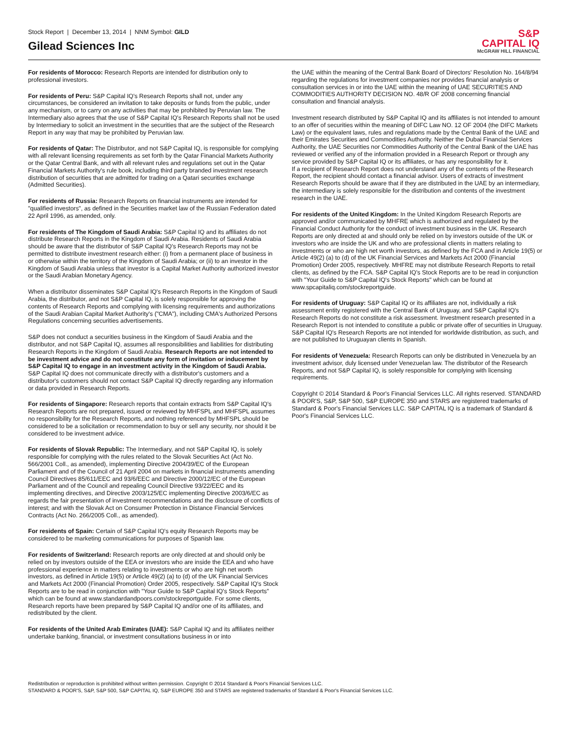Stock Report | December 13, 2014 | NNM Symbol: GILD
Gilead Sciences Inc
S&P
CAPITAL IQ
McGRAW HILL FINANCIAL
For residents of Morocco: Research Reports are intended for distribution only to professional investors.
For residents of Peru: S&P Capital IQ's Research Reports shall not, under any circumstances, be considered an invitation to take deposits or funds from the public, under any mechanism, or to carry on any activities that may be prohibited by Peruvian law. The Intermediary also agrees that the use of S&P Capital IQ's Research Reports shall not be used by Intermediary to solicit an investment in the securities that are the subject of the Research Report in any way that may be prohibited by Peruvian law.
For residents of Qatar: The Distributor, and not S&P Capital IQ, is responsible for complying with all relevant licensing requirements as set forth by the Qatar Financial Markets Authority or the Qatar Central Bank, and with all relevant rules and regulations set out in the Qatar Financial Markets Authority's rule book, including third party branded investment research distribution of securities that are admitted for trading on a Qatari securities exchange (Admitted Securities).
For residents of Russia: Research Reports on financial instruments are intended for "qualified investors", as defined in the Securities market law of the Russian Federation dated 22 April 1996, as amended, only.
For residents of The Kingdom of Saudi Arabia: S&P Capital IQ and its affiliates do not distribute Research Reports in the Kingdom of Saudi Arabia. Residents of Saudi Arabia should be aware that the distributor of S&P Capital IQ's Research Reports may not be permitted to distribute investment research either: (i) from a permanent place of business in or otherwise within the territory of the Kingdom of Saudi Arabia; or (ii) to an investor in the Kingdom of Saudi Arabia unless that investor is a Capital Market Authority authorized investor or the Saudi Arabian Monetary Agency.
When a distributor disseminates S&P Capital IQ's Research Reports in the Kingdom of Saudi Arabia, the distributor, and not S&P Capital IQ, is solely responsible for approving the contents of Research Reports and complying with licensing requirements and authorizations of the Saudi Arabian Capital Market Authority's ("CMA"), including CMA's Authorized Persons Regulations concerning securities advertisements.
S&P does not conduct a securities business in the Kingdom of Saudi Arabia and the distributor, and not S&P Capital IQ, assumes all responsibilities and liabilities for distributing Research Reports in the Kingdom of Saudi Arabia. Research Reports are not intended to be investment advice and do not constitute any form of invitation or inducement by S&P Capital IQ to engage in an investment activity in the Kingdom of Saudi Arabia. S&P Capital IQ does not communicate directly with a distributor's customers and a distributor's customers should not contact S&P Capital IQ directly regarding any information or data provided in Research Reports.
For residents of Singapore: Research reports that contain extracts from S&P Capital IQ's Research Reports are not prepared, issued or reviewed by MHFSPL and MHFSPL assumes no responsibility for the Research Reports, and nothing referenced by MHFSPL should be considered to be a solicitation or recommendation to buy or sell any security, nor should it be considered to be investment advice.
For residents of Slovak Republic: The Intermediary, and not S&P Capital IQ, is solely responsible for complying with the rules related to the Slovak Securities Act (Act No. 566/2001 Coll., as amended), implementing Directive 2004/39/EC of the European Parliament and of the Council of 21 April 2004 on markets in financial instruments amending Council Directives 85/611/EEC and 93/6/EEC and Directive 2000/12/EC of the European Parliament and of the Council and repealing Council Directive 93/22/EEC and its implementing directives, and Directive 2003/125/EC implementing Directive 2003/6/EC as regards the fair presentation of investment recommendations and the disclosure of conflicts of interest; and with the Slovak Act on Consumer Protection in Distance Financial Services Contracts (Act No. 266/2005 Coll., as amended).
For residents of Spain: Certain of S&P Capital IQ's equity Research Reports may be considered to be marketing communications for purposes of Spanish law.
For residents of Switzerland: Research reports are only directed at and should only be relied on by investors outside of the EEA or investors who are inside the EEA and who have professional experience in matters relating to investments or who are high net worth investors, as defined in Article 19(5) or Article 49(2) (a) to (d) of the UK Financial Services and Markets Act 2000 (Financial Promotion) Order 2005, respectively. S&P Capital IQ's Stock Reports are to be read in conjunction with "Your Guide to S&P Capital IQ's Stock Reports" which can be found at www.standardandpoors.com/stockreportguide. For some clients, Research reports have been prepared by S&P Capital IQ and/or one of its affiliates, and redistributed by the client.
For residents of the United Arab Emirates (UAE): S&P Capital IQ and its affiliates neither undertake banking, financial, or investment consultations business in or into
the UAE within the meaning of the Central Bank Board of Directors' Resolution No. 164/8/94 regarding the regulations for investment companies nor provides financial analysis or consultation services in or into the UAE within the meaning of UAE SECURITIES AND COMMODITIES AUTHORITY DECISION NO. 48/R OF 2008 concerning financial consultation and financial analysis.
Investment research distributed by S&P Capital IQ and its affiliates is not intended to amount to an offer of securities within the meaning of DIFC Law NO. 12 OF 2004 (the DIFC Markets Law) or the equivalent laws, rules and regulations made by the Central Bank of the UAE and their Emirates Securities and Commodities Authority. Neither the Dubai Financial Services Authority, the UAE Securities nor Commodities Authority of the Central Bank of the UAE has reviewed or verified any of the information provided in a Research Report or through any service provided by S&P Capital IQ or its affiliates, or has any responsibility for it.
If a recipient of Research Report does not understand any of the contents of the Research Report, the recipient should contact a financial advisor. Users of extracts of investment Research Reports should be aware that if they are distributed in the UAE by an intermediary, the intermediary is solely responsible for the distribution and contents of the investment research in the UAE.
For residents of the United Kingdom: In the United Kingdom Research Reports are approved and/or communicated by MHFRE which is authorized and regulated by the Financial Conduct Authority for the conduct of investment business in the UK. Research Reports are only directed at and should only be relied on by investors outside of the UK or investors who are inside the UK and who are professional clients in matters relating to investments or who are high net worth investors, as defined by the FCA and in Article 19(5) or Article 49(2) (a) to (d) of the UK Financial Services and Markets Act 2000 (Financial Promotion) Order 2005, respectively. MHFRE may not distribute Research Reports to retail clients, as defined by the FCA. S&P Capital IQ's Stock Reports are to be read in conjunction with "Your Guide to S&P Capital IQ's Stock Reports" which can be found at www.spcapitaliq.com/stockreportguide.
For residents of Uruguay: S&P Capital IQ or its affiliates are not, individually a risk assessment entity registered with the Central Bank of Uruguay, and S&P Capital IQ's Research Reports do not constitute a risk assessment. Investment research presented in a Research Report is not intended to constitute a public or private offer of securities in Uruguay. S&P Capital IQ's Research Reports are not intended for worldwide distribution, as such, and are not published to Uruguayan clients in Spanish.
For residents of Venezuela: Research Reports can only be distributed in Venezuela by an investment advisor, duly licensed under Venezuelan law. The distributor of the Research Reports, and not S&P Capital IQ, is solely responsible for complying with licensing requirements.
Copyright © 2014 Standard & Poor's Financial Services LLC. All rights reserved. STANDARD & POOR'S, S&P, S&P 500, S&P EUROPE 350 and STARS are registered trademarks of Standard & Poor's Financial Services LLC. S&P CAPITAL IQ is a trademark of Standard & Poor's Financial Services LLC.
Redistribution or reproduction is prohibited without written permission. Copyright © 2014 Standard & Poor's Financial Services LLC.
STANDARD & POOR'S, S&P, S&P 500, S&P CAPITAL IQ, S&P EUROPE 350 and STARS are registered trademarks of Standard & Poor's Financial Services LLC.